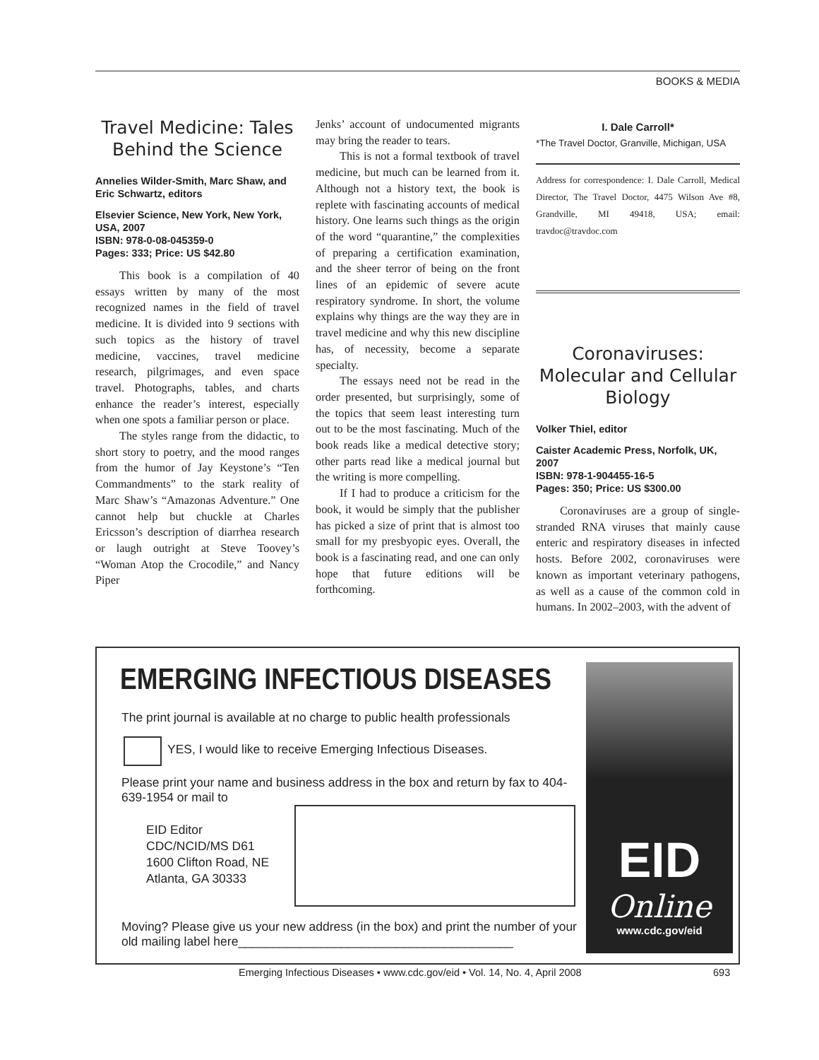BOOKS & MEDIA
Travel Medicine: Tales Behind the Science
Annelies Wilder-Smith, Marc Shaw, and Eric Schwartz, editors
Elsevier Science, New York, New York, USA, 2007
ISBN: 978-0-08-045359-0
Pages: 333; Price: US $42.80
This book is a compilation of 40 essays written by many of the most recognized names in the field of travel medicine. It is divided into 9 sections with such topics as the history of travel medicine, vaccines, travel medicine research, pilgrimages, and even space travel. Photographs, tables, and charts enhance the reader’s interest, especially when one spots a familiar person or place.
The styles range from the didactic, to short story to poetry, and the mood ranges from the humor of Jay Keystone’s “Ten Commandments” to the stark reality of Marc Shaw’s “Amazonas Adventure.” One cannot help but chuckle at Charles Ericsson’s description of diarrhea research or laugh outright at Steve Toovey’s “Woman Atop the Crocodile,” and Nancy Piper
Jenks’ account of undocumented migrants may bring the reader to tears.
This is not a formal textbook of travel medicine, but much can be learned from it. Although not a history text, the book is replete with fascinating accounts of medical history. One learns such things as the origin of the word “quarantine,” the complexities of preparing a certification examination, and the sheer terror of being on the front lines of an epidemic of severe acute respiratory syndrome. In short, the volume explains why things are the way they are in travel medicine and why this new discipline has, of necessity, become a separate specialty.
The essays need not be read in the order presented, but surprisingly, some of the topics that seem least interesting turn out to be the most fascinating. Much of the book reads like a medical detective story; other parts read like a medical journal but the writing is more compelling.
If I had to produce a criticism for the book, it would be simply that the publisher has picked a size of print that is almost too small for my presbyopic eyes. Overall, the book is a fascinating read, and one can only hope that future editions will be forthcoming.
I. Dale Carroll*
*The Travel Doctor, Granville, Michigan, USA
Address for correspondence: I. Dale Carroll, Medical Director, The Travel Doctor, 4475 Wilson Ave #8, Grandville, MI 49418, USA; email: travdoc@travdoc.com
Coronaviruses: Molecular and Cellular Biology
Volker Thiel, editor
Caister Academic Press, Norfolk, UK, 2007
ISBN: 978-1-904455-16-5
Pages: 350; Price: US $300.00
Coronaviruses are a group of single-stranded RNA viruses that mainly cause enteric and respiratory diseases in infected hosts. Before 2002, coronaviruses were known as important veterinary pathogens, as well as a cause of the common cold in humans. In 2002–2003, with the advent of
EMERGING INFECTIOUS DISEASES
The print journal is available at no charge to public health professionals
YES, I would like to receive Emerging Infectious Diseases.
Please print your name and business address in the box and return by fax to 404-639-1954 or mail to
EID Editor
CDC/NCID/MS D61
1600 Clifton Road, NE
Atlanta, GA 30333
Moving? Please give us your new address (in the box) and print the number of your old mailing label here________________________________________
EID
Online
www.cdc.gov/eid
Emerging Infectious Diseases • www.cdc.gov/eid • Vol. 14, No. 4, April 2008 693